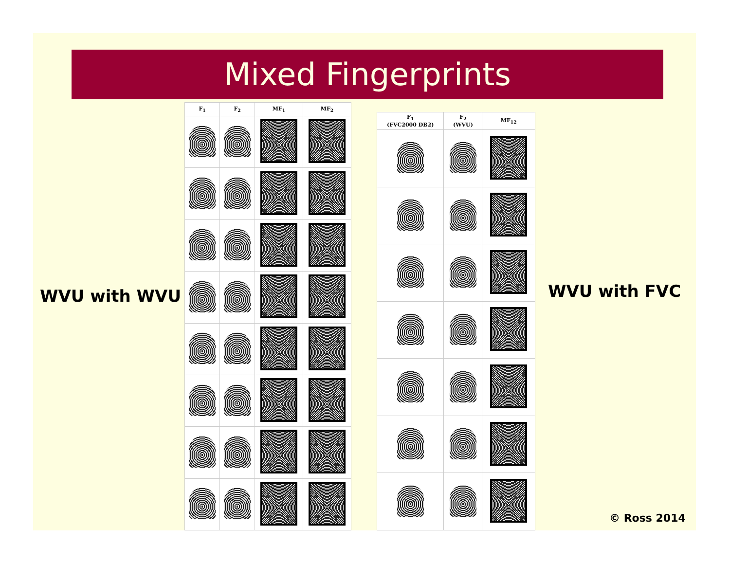Mixed Fingerprints
WVU with WVU
| F<sub>1</sub> | F<sub>2</sub> | MF<sub>1</sub> | MF<sub>2</sub> |
| --- | --- | --- | --- |
| F<sub>1</sub> (FVC2000 DB2) | F<sub>2</sub> (WVU) | MF<sub>12</sub> |
| --- | --- | --- |
WVU with FVC
© Ross 2014